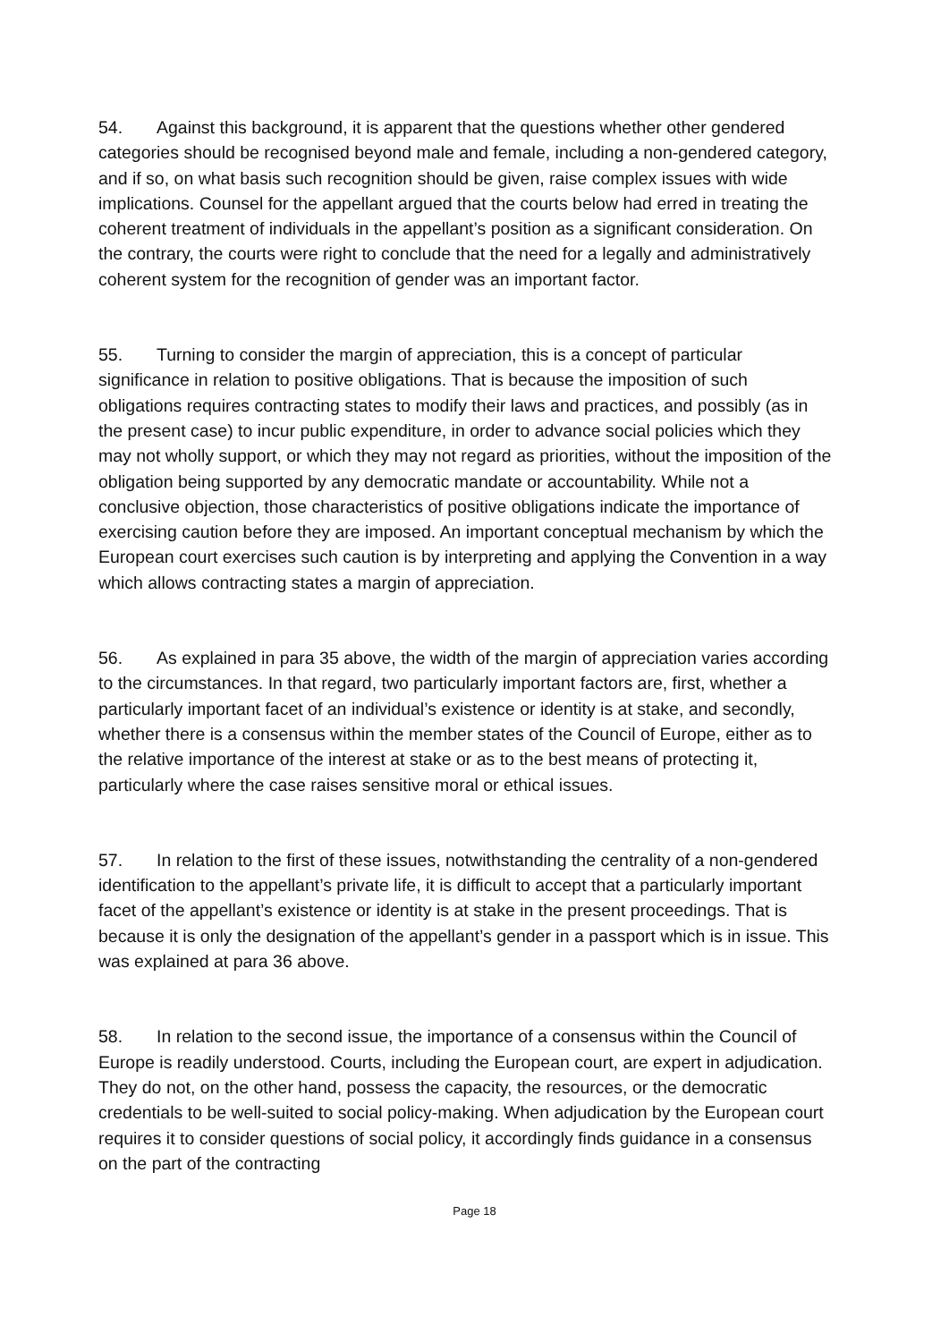54. Against this background, it is apparent that the questions whether other gendered categories should be recognised beyond male and female, including a non-gendered category, and if so, on what basis such recognition should be given, raise complex issues with wide implications. Counsel for the appellant argued that the courts below had erred in treating the coherent treatment of individuals in the appellant’s position as a significant consideration. On the contrary, the courts were right to conclude that the need for a legally and administratively coherent system for the recognition of gender was an important factor.
55. Turning to consider the margin of appreciation, this is a concept of particular significance in relation to positive obligations. That is because the imposition of such obligations requires contracting states to modify their laws and practices, and possibly (as in the present case) to incur public expenditure, in order to advance social policies which they may not wholly support, or which they may not regard as priorities, without the imposition of the obligation being supported by any democratic mandate or accountability. While not a conclusive objection, those characteristics of positive obligations indicate the importance of exercising caution before they are imposed. An important conceptual mechanism by which the European court exercises such caution is by interpreting and applying the Convention in a way which allows contracting states a margin of appreciation.
56. As explained in para 35 above, the width of the margin of appreciation varies according to the circumstances. In that regard, two particularly important factors are, first, whether a particularly important facet of an individual’s existence or identity is at stake, and secondly, whether there is a consensus within the member states of the Council of Europe, either as to the relative importance of the interest at stake or as to the best means of protecting it, particularly where the case raises sensitive moral or ethical issues.
57. In relation to the first of these issues, notwithstanding the centrality of a non-gendered identification to the appellant’s private life, it is difficult to accept that a particularly important facet of the appellant’s existence or identity is at stake in the present proceedings. That is because it is only the designation of the appellant’s gender in a passport which is in issue. This was explained at para 36 above.
58. In relation to the second issue, the importance of a consensus within the Council of Europe is readily understood. Courts, including the European court, are expert in adjudication. They do not, on the other hand, possess the capacity, the resources, or the democratic credentials to be well-suited to social policy-making. When adjudication by the European court requires it to consider questions of social policy, it accordingly finds guidance in a consensus on the part of the contracting
Page 18